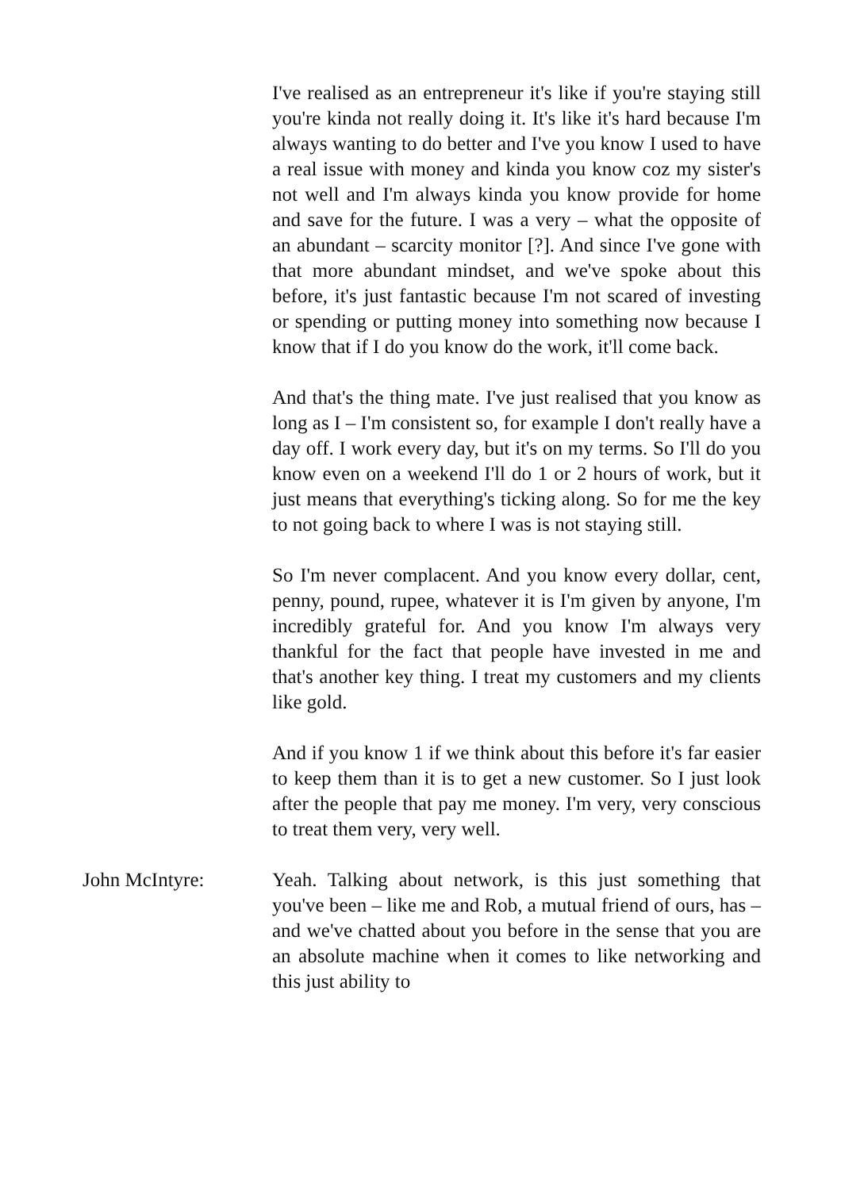I've realised as an entrepreneur it's like if you're staying still you're kinda not really doing it. It's like it's hard because I'm always wanting to do better and I've you know I used to have a real issue with money and kinda you know coz my sister's not well and I'm always kinda you know provide for home and save for the future. I was a very – what the opposite of an abundant – scarcity monitor [?]. And since I've gone with that more abundant mindset, and we've spoke about this before, it's just fantastic because I'm not scared of investing or spending or putting money into something now because I know that if I do you know do the work, it'll come back.
And that's the thing mate. I've just realised that you know as long as I – I'm consistent so, for example I don't really have a day off. I work every day, but it's on my terms. So I'll do you know even on a weekend I'll do 1 or 2 hours of work, but it just means that everything's ticking along. So for me the key to not going back to where I was is not staying still.
So I'm never complacent. And you know every dollar, cent, penny, pound, rupee, whatever it is I'm given by anyone, I'm incredibly grateful for. And you know I'm always very thankful for the fact that people have invested in me and that's another key thing. I treat my customers and my clients like gold.
And if you know 1 if we think about this before it's far easier to keep them than it is to get a new customer. So I just look after the people that pay me money. I'm very, very conscious to treat them very, very well.
John McIntyre: Yeah. Talking about network, is this just something that you've been – like me and Rob, a mutual friend of ours, has – and we've chatted about you before in the sense that you are an absolute machine when it comes to like networking and this just ability to